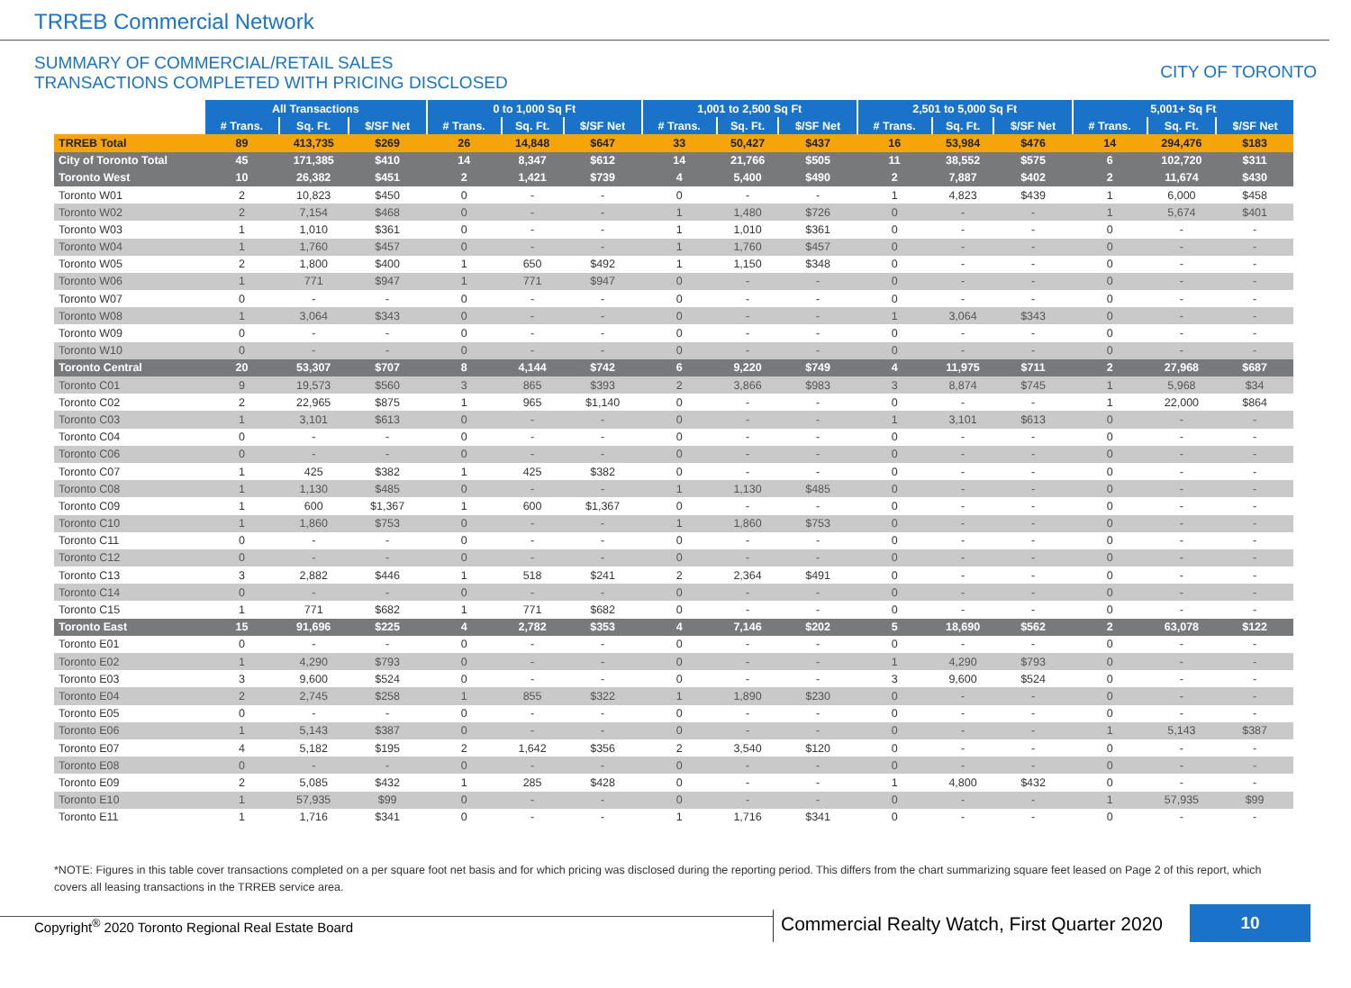TRREB Commercial Network
SUMMARY OF COMMERCIAL/RETAIL SALES
TRANSACTIONS COMPLETED WITH PRICING DISCLOSED
CITY OF TORONTO
| | All Transactions | | | 0 to 1,000 Sq Ft | | | 1,001 to 2,500 Sq Ft | | | 2,501 to 5,000 Sq Ft | | | 5,001+ Sq Ft | | |
| --- | --- | --- | --- | --- | --- | --- | --- | --- | --- | --- | --- | --- | --- | --- | --- |
| | # Trans. | Sq. Ft. | $/SF Net | # Trans. | Sq. Ft. | $/SF Net | # Trans. | Sq. Ft. | $/SF Net | # Trans. | Sq. Ft. | $/SF Net | # Trans. | Sq. Ft. | $/SF Net |
| TRREB Total | 89 | 413,735 | $269 | 26 | 14,848 | $647 | 33 | 50,427 | $437 | 16 | 53,984 | $476 | 14 | 294,476 | $183 |
| City of Toronto Total | 45 | 171,385 | $410 | 14 | 8,347 | $612 | 14 | 21,766 | $505 | 11 | 38,552 | $575 | 6 | 102,720 | $311 |
| Toronto West | 10 | 26,382 | $451 | 2 | 1,421 | $739 | 4 | 5,400 | $490 | 2 | 7,887 | $402 | 2 | 11,674 | $430 |
| Toronto W01 | 2 | 10,823 | $450 | 0 | - | - | 0 | - | - | 1 | 4,823 | $439 | 1 | 6,000 | $458 |
| Toronto W02 | 2 | 7,154 | $468 | 0 | - | - | 1 | 1,480 | $726 | 0 | - | - | 1 | 5,674 | $401 |
| Toronto W03 | 1 | 1,010 | $361 | 0 | - | - | 1 | 1,010 | $361 | 0 | - | - | 0 | - | - |
| Toronto W04 | 1 | 1,760 | $457 | 0 | - | - | 1 | 1,760 | $457 | 0 | - | - | 0 | - | - |
| Toronto W05 | 2 | 1,800 | $400 | 1 | 650 | $492 | 1 | 1,150 | $348 | 0 | - | - | 0 | - | - |
| Toronto W06 | 1 | 771 | $947 | 1 | 771 | $947 | 0 | - | - | 0 | - | - | 0 | - | - |
| Toronto W07 | 0 | - | - | 0 | - | - | 0 | - | - | 0 | - | - | 0 | - | - |
| Toronto W08 | 1 | 3,064 | $343 | 0 | - | - | 0 | - | - | 1 | 3,064 | $343 | 0 | - | - |
| Toronto W09 | 0 | - | - | 0 | - | - | 0 | - | - | 0 | - | - | 0 | - | - |
| Toronto W10 | 0 | - | - | 0 | - | - | 0 | - | - | 0 | - | - | 0 | - | - |
| Toronto Central | 20 | 53,307 | $707 | 8 | 4,144 | $742 | 6 | 9,220 | $749 | 4 | 11,975 | $711 | 2 | 27,968 | $687 |
| Toronto C01 | 9 | 19,573 | $560 | 3 | 865 | $393 | 2 | 3,866 | $983 | 3 | 8,874 | $745 | 1 | 5,968 | $34 |
| Toronto C02 | 2 | 22,965 | $875 | 1 | 965 | $1,140 | 0 | - | - | 0 | - | - | 1 | 22,000 | $864 |
| Toronto C03 | 1 | 3,101 | $613 | 0 | - | - | 0 | - | - | 1 | 3,101 | $613 | 0 | - | - |
| Toronto C04 | 0 | - | - | 0 | - | - | 0 | - | - | 0 | - | - | 0 | - | - |
| Toronto C06 | 0 | - | - | 0 | - | - | 0 | - | - | 0 | - | - | 0 | - | - |
| Toronto C07 | 1 | 425 | $382 | 1 | 425 | $382 | 0 | - | - | 0 | - | - | 0 | - | - |
| Toronto C08 | 1 | 1,130 | $485 | 0 | - | - | 1 | 1,130 | $485 | 0 | - | - | 0 | - | - |
| Toronto C09 | 1 | 600 | $1,367 | 1 | 600 | $1,367 | 0 | - | - | 0 | - | - | 0 | - | - |
| Toronto C10 | 1 | 1,860 | $753 | 0 | - | - | 1 | 1,860 | $753 | 0 | - | - | 0 | - | - |
| Toronto C11 | 0 | - | - | 0 | - | - | 0 | - | - | 0 | - | - | 0 | - | - |
| Toronto C12 | 0 | - | - | 0 | - | - | 0 | - | - | 0 | - | - | 0 | - | - |
| Toronto C13 | 3 | 2,882 | $446 | 1 | 518 | $241 | 2 | 2,364 | $491 | 0 | - | - | 0 | - | - |
| Toronto C14 | 0 | - | - | 0 | - | - | 0 | - | - | 0 | - | - | 0 | - | - |
| Toronto C15 | 1 | 771 | $682 | 1 | 771 | $682 | 0 | - | - | 0 | - | - | 0 | - | - |
| Toronto East | 15 | 91,696 | $225 | 4 | 2,782 | $353 | 4 | 7,146 | $202 | 5 | 18,690 | $562 | 2 | 63,078 | $122 |
| Toronto E01 | 0 | - | - | 0 | - | - | 0 | - | - | 0 | - | - | 0 | - | - |
| Toronto E02 | 1 | 4,290 | $793 | 0 | - | - | 0 | - | - | 1 | 4,290 | $793 | 0 | - | - |
| Toronto E03 | 3 | 9,600 | $524 | 0 | - | - | 0 | - | - | 3 | 9,600 | $524 | 0 | - | - |
| Toronto E04 | 2 | 2,745 | $258 | 1 | 855 | $322 | 1 | 1,890 | $230 | 0 | - | - | 0 | - | - |
| Toronto E05 | 0 | - | - | 0 | - | - | 0 | - | - | 0 | - | - | 0 | - | - |
| Toronto E06 | 1 | 5,143 | $387 | 0 | - | - | 0 | - | - | 0 | - | - | 1 | 5,143 | $387 |
| Toronto E07 | 4 | 5,182 | $195 | 2 | 1,642 | $356 | 2 | 3,540 | $120 | 0 | - | - | 0 | - | - |
| Toronto E08 | 0 | - | - | 0 | - | - | 0 | - | - | 0 | - | - | 0 | - | - |
| Toronto E09 | 2 | 5,085 | $432 | 1 | 285 | $428 | 0 | - | - | 1 | 4,800 | $432 | 0 | - | - |
| Toronto E10 | 1 | 57,935 | $99 | 0 | - | - | 0 | - | - | 0 | - | - | 1 | 57,935 | $99 |
| Toronto E11 | 1 | 1,716 | $341 | 0 | - | - | 1 | 1,716 | $341 | 0 | - | - | 0 | - | - |
*NOTE: Figures in this table cover transactions completed on a per square foot net basis and for which pricing was disclosed during the reporting period. This differs from the chart summarizing square feet leased on Page 2 of this report, which covers all leasing transactions in the TRREB service area.
Copyright<sup>®</sup> 2020 Toronto Regional Real Estate Board
Commercial Realty Watch, First Quarter 2020
10